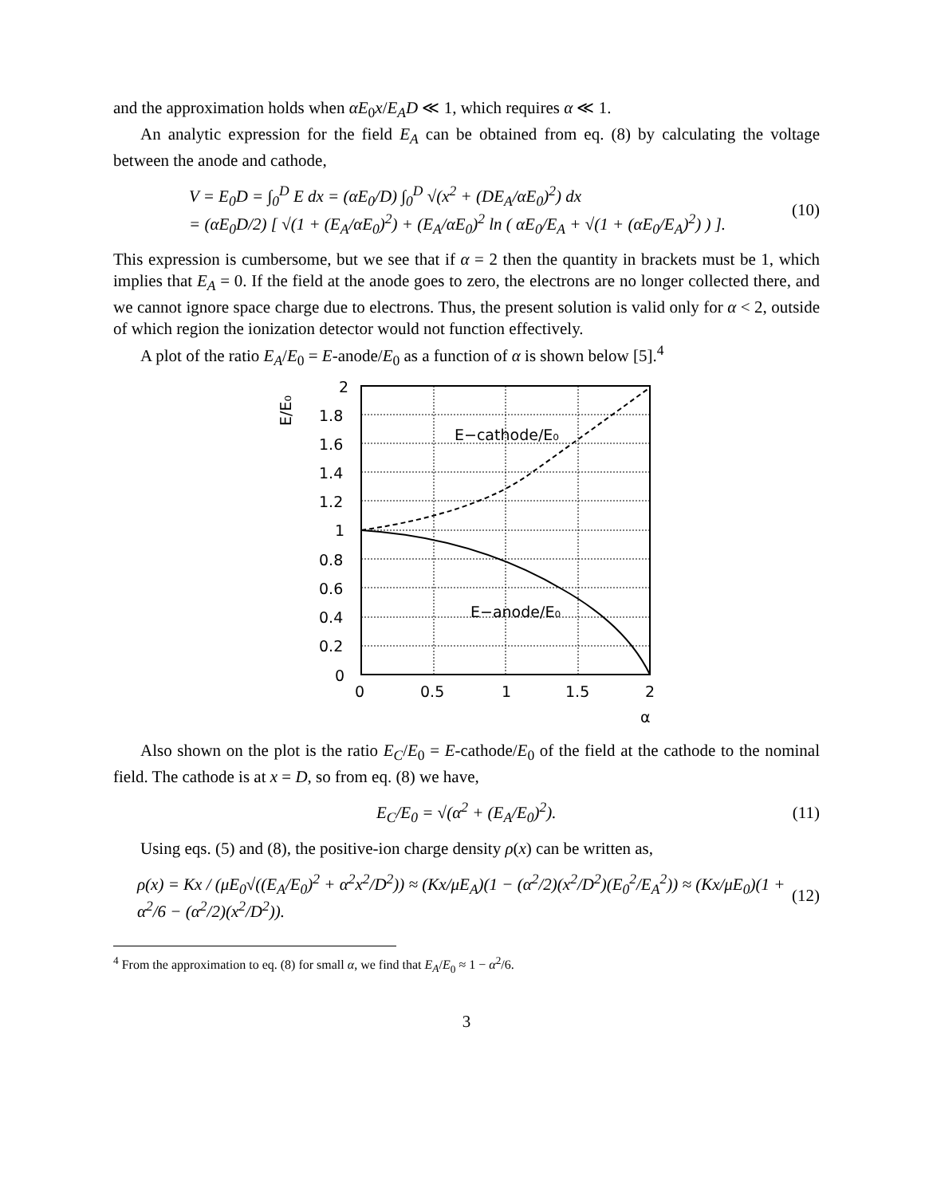and the approximation holds when αE<sub>0</sub>x/E<sub>A</sub>D ≪ 1, which requires α ≪ 1.
An analytic expression for the field E<sub>A</sub> can be obtained from eq. (8) by calculating the voltage between the anode and cathode,
V = E<sub>0</sub>D = ∫<sub>0</sub><sup>D</sup> E dx = (αE<sub>0</sub>/D) ∫<sub>0</sub><sup>D</sup> √(x<sup>2</sup> + (DE<sub>A</sub>/αE<sub>0</sub>)<sup>2</sup>) dx
= (αE<sub>0</sub>D/2) [ √(1 + (E<sub>A</sub>/αE<sub>0</sub>)<sup>2</sup>) + (E<sub>A</sub>/αE<sub>0</sub>)<sup>2</sup> ln ( αE<sub>0</sub>/E<sub>A</sub> + √(1 + (αE<sub>0</sub>/E<sub>A</sub>)<sup>2</sup>) ) ].
(10)
This expression is cumbersome, but we see that if α = 2 then the quantity in brackets must be 1, which implies that E<sub>A</sub> = 0. If the field at the anode goes to zero, the electrons are no longer collected there, and we cannot ignore space charge due to electrons. Thus, the present solution is valid only for α < 2, outside of which region the ionization detector would not function effectively.
A plot of the ratio E<sub>A</sub>/E<sub>0</sub> = E-anode/E<sub>0</sub> as a function of α is shown below [5].<sup>4</sup>
E/E₀
2
1.8
1.6
1.4
1.2
1
0.8
0.6
0.4
0.2
0
0
0.5
1
1.5
2
α
E−cathode/E₀
E−anode/E₀
Also shown on the plot is the ratio E<sub>C</sub>/E<sub>0</sub> = E-cathode/E<sub>0</sub> of the field at the cathode to the nominal field. The cathode is at x = D, so from eq. (8) we have,
E<sub>C</sub>/E<sub>0</sub> = √(α<sup>2</sup> + (E<sub>A</sub>/E<sub>0</sub>)<sup>2</sup>). (11)
Using eqs. (5) and (8), the positive-ion charge density ρ(x) can be written as,
ρ(x) = Kx / (μE<sub>0</sub>√((E<sub>A</sub>/E<sub>0</sub>)<sup>2</sup> + α<sup>2</sup>x<sup>2</sup>/D<sup>2</sup>)) ≈ (Kx/μE<sub>A</sub>)(1 − (α<sup>2</sup>/2)(x<sup>2</sup>/D<sup>2</sup>)(E<sub>0</sub><sup>2</sup>/E<sub>A</sub><sup>2</sup>)) ≈ (Kx/μE<sub>0</sub>)(1 + α<sup>2</sup>/6 − (α<sup>2</sup>/2)(x<sup>2</sup>/D<sup>2</sup>)).
(12)
<sup>4</sup> From the approximation to eq. (8) for small α, we find that E<sub>A</sub>/E<sub>0</sub> ≈ 1 − α<sup>2</sup>/6.
3